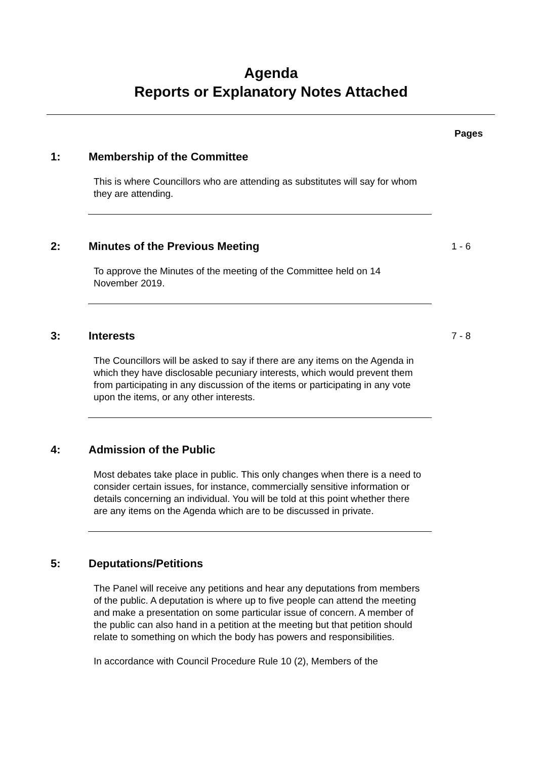Agenda
Reports or Explanatory Notes Attached
Pages
1: Membership of the Committee
This is where Councillors who are attending as substitutes will say for whom they are attending.
2: Minutes of the Previous Meeting 1 - 6
To approve the Minutes of the meeting of the Committee held on 14 November 2019.
3: Interests 7 - 8
The Councillors will be asked to say if there are any items on the Agenda in which they have disclosable pecuniary interests, which would prevent them from participating in any discussion of the items or participating in any vote upon the items, or any other interests.
4: Admission of the Public
Most debates take place in public. This only changes when there is a need to consider certain issues, for instance, commercially sensitive information or details concerning an individual. You will be told at this point whether there are any items on the Agenda which are to be discussed in private.
5: Deputations/Petitions
The Panel will receive any petitions and hear any deputations from members of the public. A deputation is where up to five people can attend the meeting and make a presentation on some particular issue of concern. A member of the public can also hand in a petition at the meeting but that petition should relate to something on which the body has powers and responsibilities.
In accordance with Council Procedure Rule 10 (2), Members of the